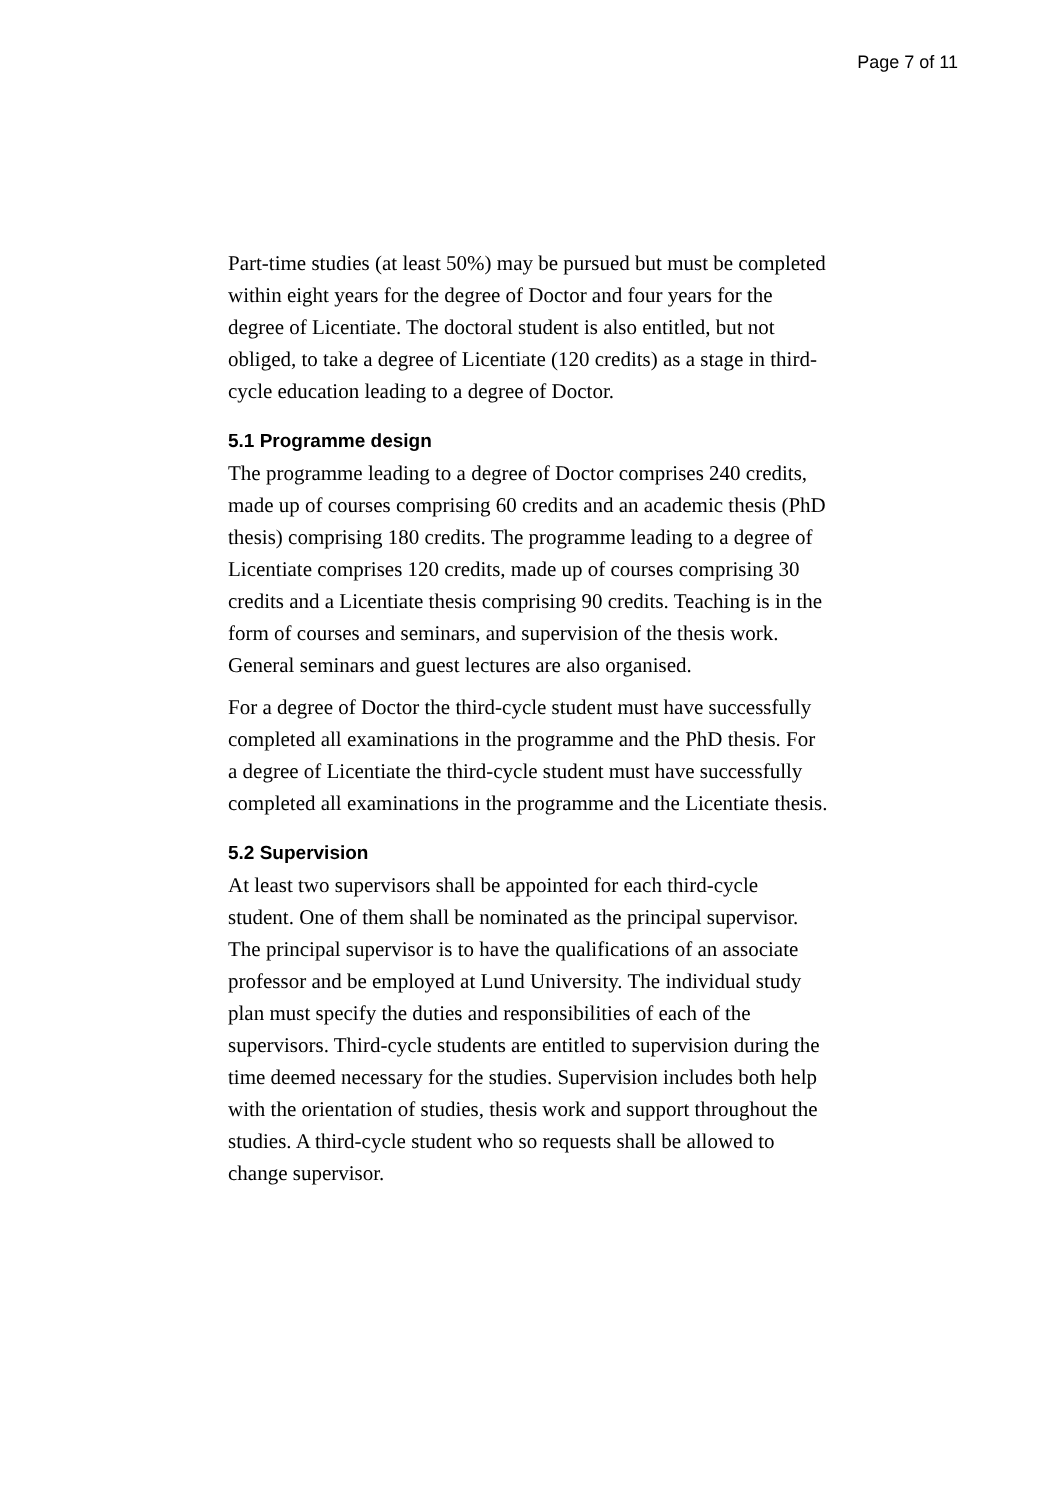Page 7 of 11
Part-time studies (at least 50%) may be pursued but must be completed within eight years for the degree of Doctor and four years for the degree of Licentiate. The doctoral student is also entitled, but not obliged, to take a degree of Licentiate (120 credits) as a stage in third-cycle education leading to a degree of Doctor.
5.1 Programme design
The programme leading to a degree of Doctor comprises 240 credits, made up of courses comprising 60 credits and an academic thesis (PhD thesis) comprising 180 credits. The programme leading to a degree of Licentiate comprises 120 credits, made up of courses comprising 30 credits and a Licentiate thesis comprising 90 credits. Teaching is in the form of courses and seminars, and supervision of the thesis work. General seminars and guest lectures are also organised.
For a degree of Doctor the third-cycle student must have successfully completed all examinations in the programme and the PhD thesis. For a degree of Licentiate the third-cycle student must have successfully completed all examinations in the programme and the Licentiate thesis.
5.2 Supervision
At least two supervisors shall be appointed for each third-cycle student. One of them shall be nominated as the principal supervisor. The principal supervisor is to have the qualifications of an associate professor and be employed at Lund University. The individual study plan must specify the duties and responsibilities of each of the supervisors. Third-cycle students are entitled to supervision during the time deemed necessary for the studies. Supervision includes both help with the orientation of studies, thesis work and support throughout the studies. A third-cycle student who so requests shall be allowed to change supervisor.